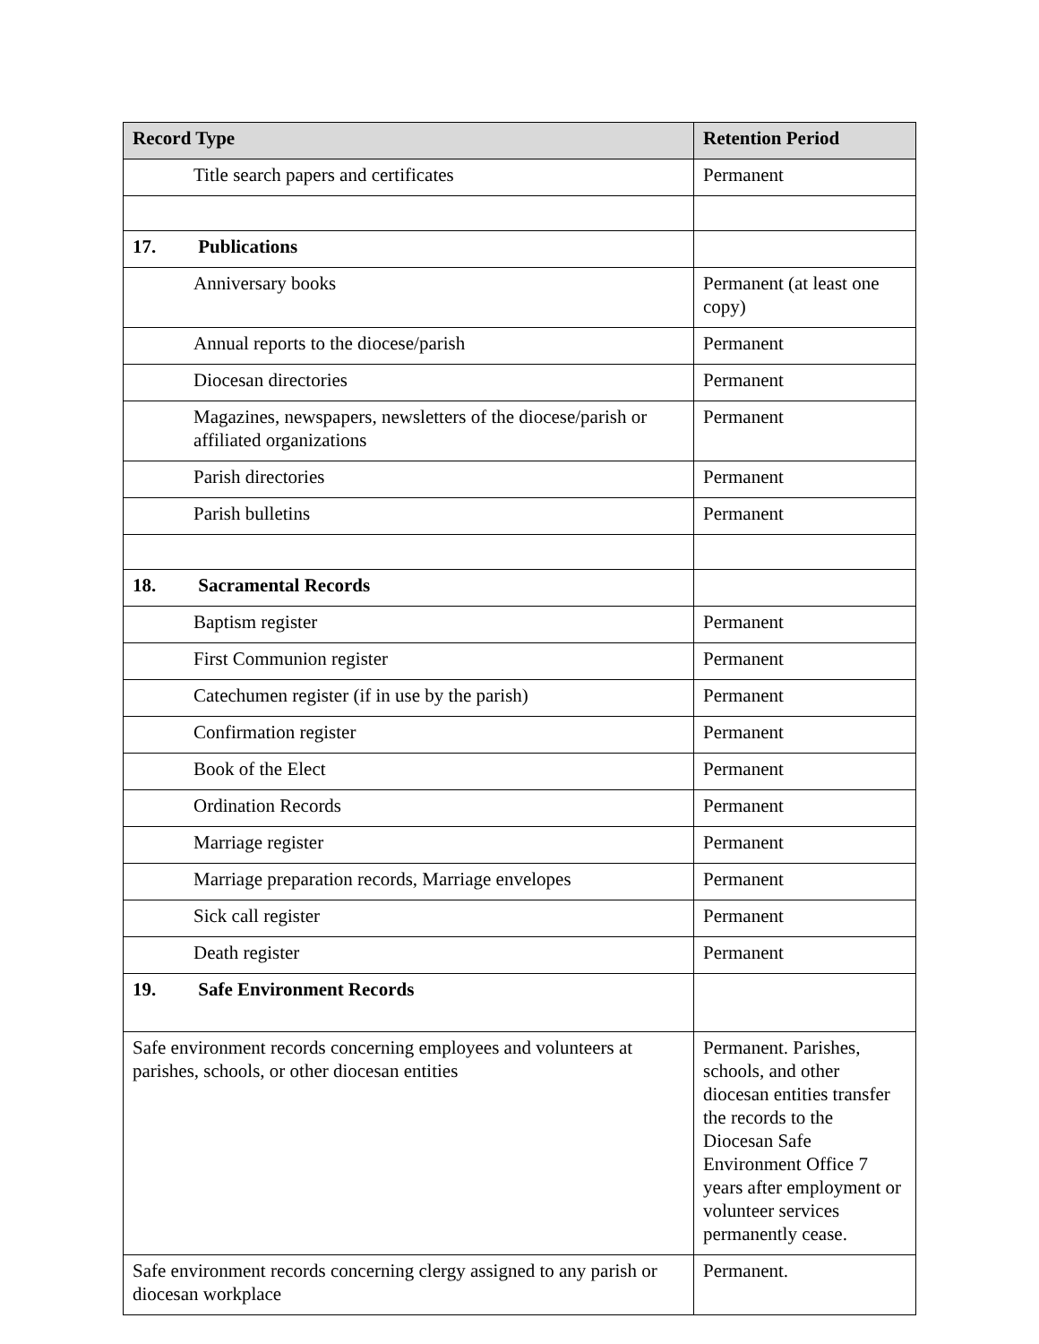| Record Type | Retention Period |
| --- | --- |
| Title search papers and certificates | Permanent |
| 17. Publications | |
| Anniversary books | Permanent (at least one copy) |
| Annual reports to the diocese/parish | Permanent |
| Diocesan directories | Permanent |
| Magazines, newspapers, newsletters of the diocese/parish or affiliated organizations | Permanent |
| Parish directories | Permanent |
| Parish bulletins | Permanent |
| 18. Sacramental Records | |
| Baptism register | Permanent |
| First Communion register | Permanent |
| Catechumen register (if in use by the parish) | Permanent |
| Confirmation register | Permanent |
| Book of the Elect | Permanent |
| Ordination Records | Permanent |
| Marriage register | Permanent |
| Marriage preparation records, Marriage envelopes | Permanent |
| Sick call register | Permanent |
| Death register | Permanent |
| 19. Safe Environment Records | |
| Safe environment records concerning employees and volunteers at parishes, schools, or other diocesan entities | Permanent. Parishes, schools, and other diocesan entities transfer the records to the Diocesan Safe Environment Office 7 years after employment or volunteer services permanently cease. |
| Safe environment records concerning clergy assigned to any parish or diocesan workplace | Permanent. |